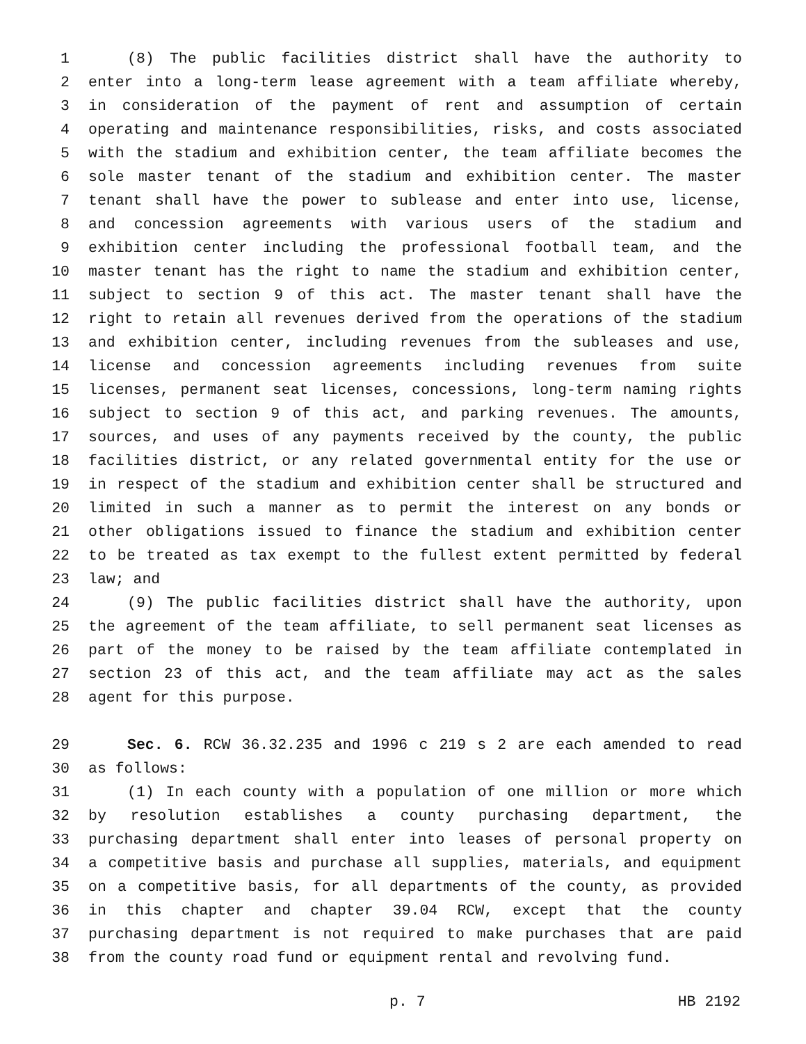1 (8) The public facilities district shall have the authority to
2 enter into a long-term lease agreement with a team affiliate whereby,
3 in consideration of the payment of rent and assumption of certain
4 operating and maintenance responsibilities, risks, and costs associated
5 with the stadium and exhibition center, the team affiliate becomes the
6 sole master tenant of the stadium and exhibition center. The master
7 tenant shall have the power to sublease and enter into use, license,
8 and concession agreements with various users of the stadium and
9 exhibition center including the professional football team, and the
10 master tenant has the right to name the stadium and exhibition center,
11 subject to section 9 of this act. The master tenant shall have the
12 right to retain all revenues derived from the operations of the stadium
13 and exhibition center, including revenues from the subleases and use,
14 license and concession agreements including revenues from suite
15 licenses, permanent seat licenses, concessions, long-term naming rights
16 subject to section 9 of this act, and parking revenues. The amounts,
17 sources, and uses of any payments received by the county, the public
18 facilities district, or any related governmental entity for the use or
19 in respect of the stadium and exhibition center shall be structured and
20 limited in such a manner as to permit the interest on any bonds or
21 other obligations issued to finance the stadium and exhibition center
22 to be treated as tax exempt to the fullest extent permitted by federal
23 law; and
24 (9) The public facilities district shall have the authority, upon
25 the agreement of the team affiliate, to sell permanent seat licenses as
26 part of the money to be raised by the team affiliate contemplated in
27 section 23 of this act, and the team affiliate may act as the sales
28 agent for this purpose.
29 Sec. 6. RCW 36.32.235 and 1996 c 219 s 2 are each amended to read
30 as follows:
31 (1) In each county with a population of one million or more which
32 by resolution establishes a county purchasing department, the
33 purchasing department shall enter into leases of personal property on
34 a competitive basis and purchase all supplies, materials, and equipment
35 on a competitive basis, for all departments of the county, as provided
36 in this chapter and chapter 39.04 RCW, except that the county
37 purchasing department is not required to make purchases that are paid
38 from the county road fund or equipment rental and revolving fund.
p. 7 HB 2192